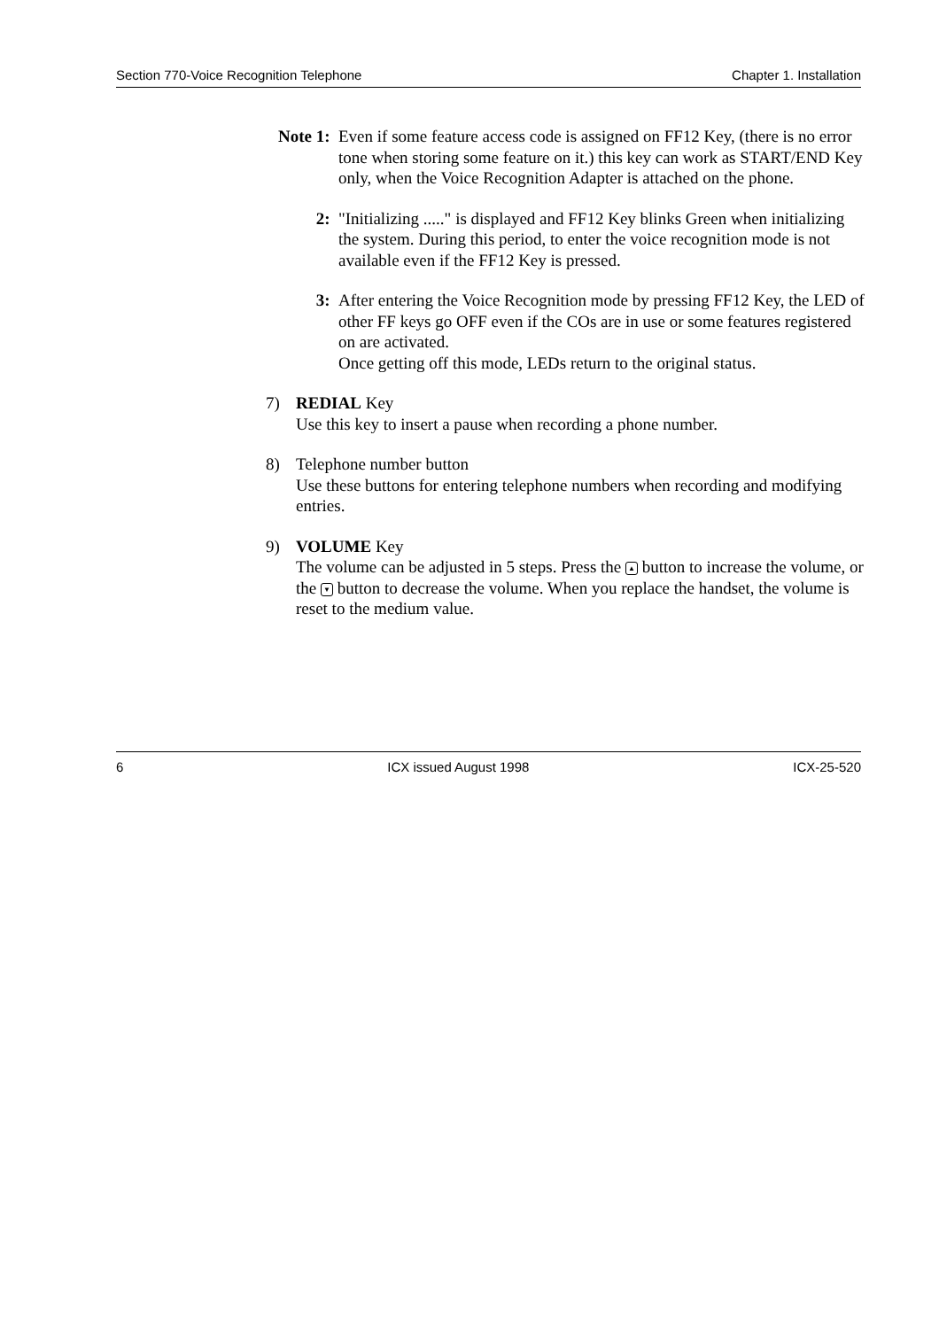Section 770-Voice Recognition Telephone Chapter 1. Installation
Note 1: Even if some feature access code is assigned on FF12 Key, (there is no error tone when storing some feature on it.) this key can work as START/END Key only, when the Voice Recognition Adapter is attached on the phone.
2: "Initializing ....." is displayed and FF12 Key blinks Green when initializing the system. During this period, to enter the voice recognition mode is not available even if the FF12 Key is pressed.
3: After entering the Voice Recognition mode by pressing FF12 Key, the LED of other FF keys go OFF even if the COs are in use or some features registered on are activated.
Once getting off this mode, LEDs return to the original status.
7) REDIAL Key
Use this key to insert a pause when recording a phone number.
8) Telephone number button
Use these buttons for entering telephone numbers when recording and modifying entries.
9) VOLUME Key
The volume can be adjusted in 5 steps. Press the ▲ button to increase the volume, or the ▼ button to decrease the volume. When you replace the handset, the volume is reset to the medium value.
6 ICX issued August 1998 ICX-25-520